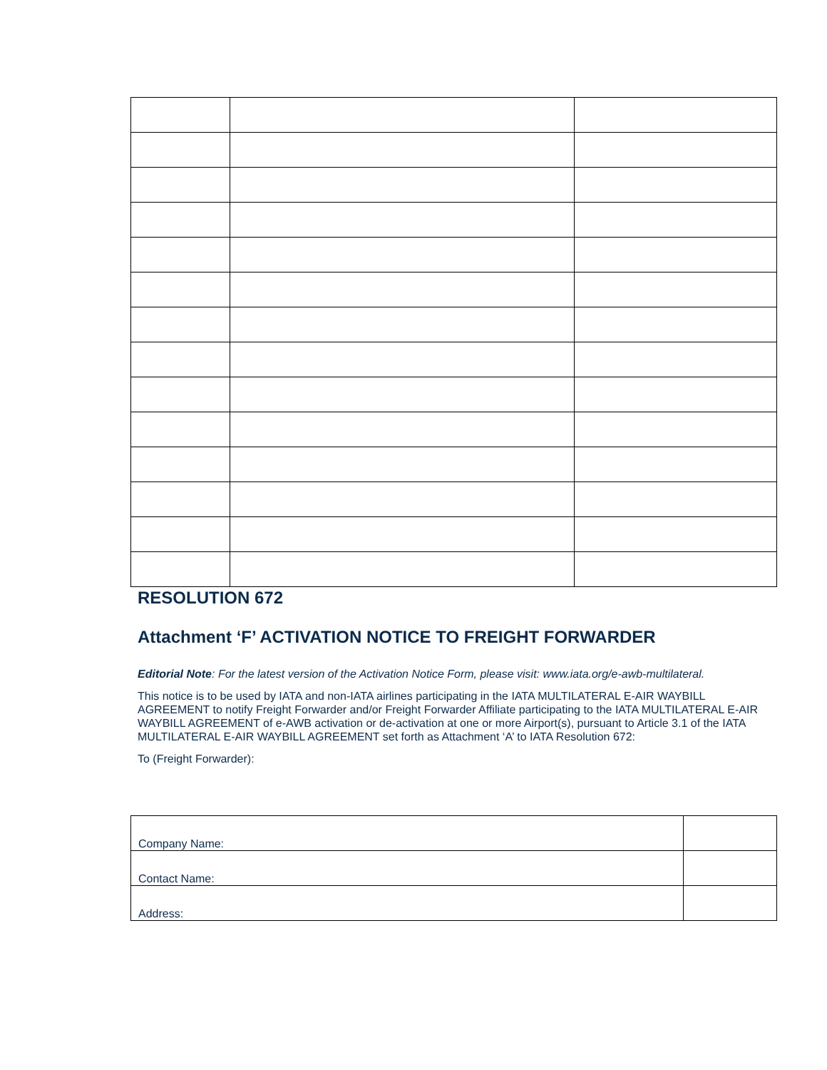RESOLUTION 672
Attachment ‘F’ ACTIVATION NOTICE TO FREIGHT FORWARDER
Editorial Note: For the latest version of the Activation Notice Form, please visit: www.iata.org/e-awb-multilateral.
This notice is to be used by IATA and non-IATA airlines participating in the IATA MULTILATERAL E-AIR WAYBILL AGREEMENT to notify Freight Forwarder and/or Freight Forwarder Affiliate participating to the IATA MULTILATERAL E-AIR WAYBILL AGREEMENT of e-AWB activation or de-activation at one or more Airport(s), pursuant to Article 3.1 of the IATA MULTILATERAL E-AIR WAYBILL AGREEMENT set forth as Attachment ‘A’ to IATA Resolution 672:
To (Freight Forwarder):
| Company Name: | |
| Contact Name: | |
| Address: | |